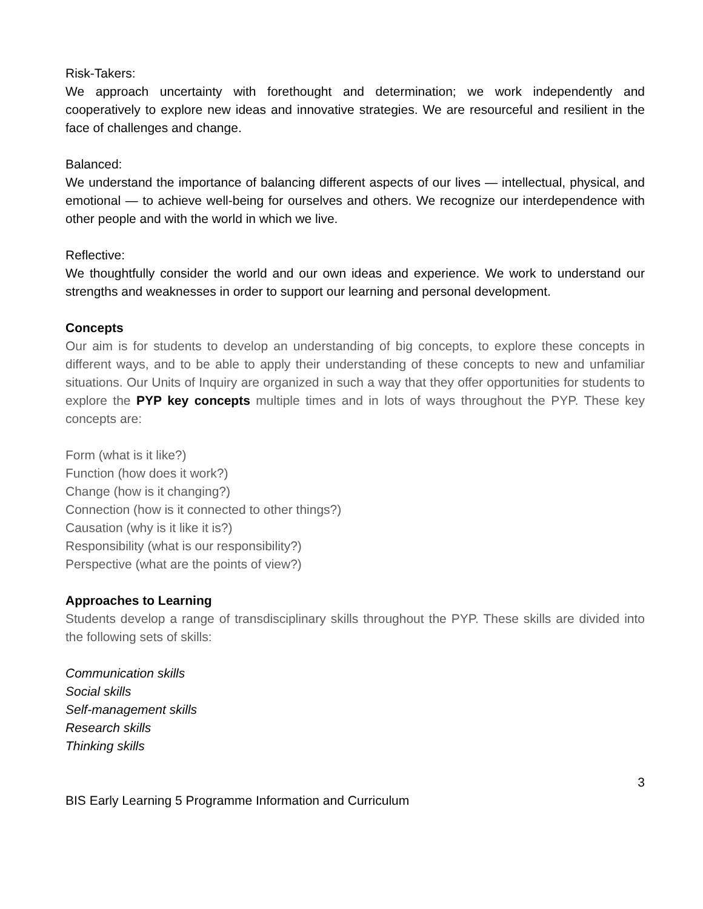Risk-Takers:
We approach uncertainty with forethought and determination; we work independently and cooperatively to explore new ideas and innovative strategies. We are resourceful and resilient in the face of challenges and change.
Balanced:
We understand the importance of balancing different aspects of our lives — intellectual, physical, and emotional — to achieve well-being for ourselves and others. We recognize our interdependence with other people and with the world in which we live.
Reflective:
We thoughtfully consider the world and our own ideas and experience. We work to understand our strengths and weaknesses in order to support our learning and personal development.
Concepts
Our aim is for students to develop an understanding of big concepts, to explore these concepts in different ways, and to be able to apply their understanding of these concepts to new and unfamiliar situations. Our Units of Inquiry are organized in such a way that they offer opportunities for students to explore the PYP key concepts multiple times and in lots of ways throughout the PYP. These key concepts are:
Form (what is it like?)
Function (how does it work?)
Change (how is it changing?)
Connection (how is it connected to other things?)
Causation (why is it like it is?)
Responsibility (what is our responsibility?)
Perspective (what are the points of view?)
Approaches to Learning
Students develop a range of transdisciplinary skills throughout the PYP. These skills are divided into the following sets of skills:
Communication skills
Social skills
Self-management skills
Research skills
Thinking skills
3
BIS Early Learning 5 Programme Information and Curriculum